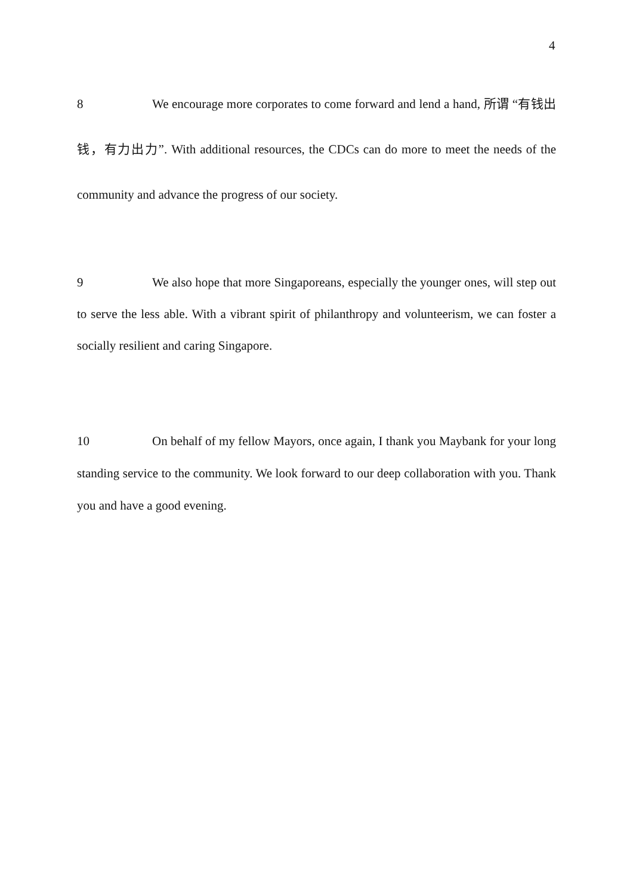4
8 We encourage more corporates to come forward and lend a hand, 所谓 “有钱出钱，有力出力”. With additional resources, the CDCs can do more to meet the needs of the community and advance the progress of our society.
9 We also hope that more Singaporeans, especially the younger ones, will step out to serve the less able. With a vibrant spirit of philanthropy and volunteerism, we can foster a socially resilient and caring Singapore.
10 On behalf of my fellow Mayors, once again, I thank you Maybank for your long standing service to the community. We look forward to our deep collaboration with you. Thank you and have a good evening.